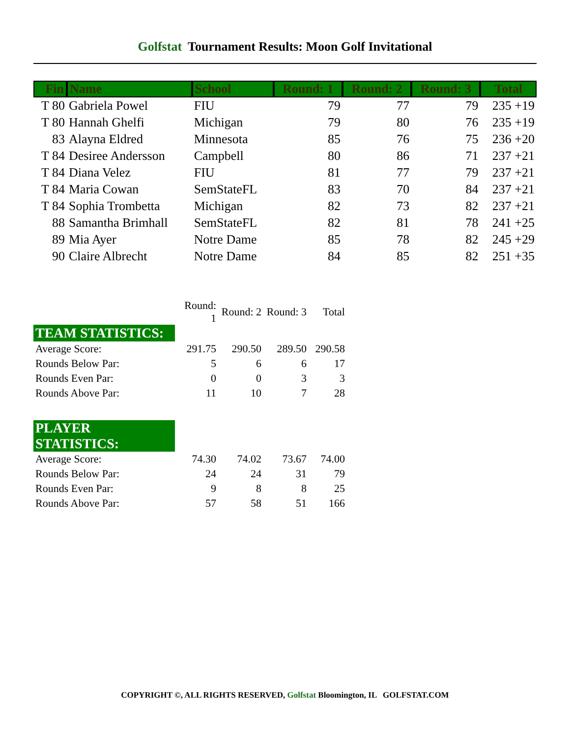Golfstat Tournament Results: Moon Golf Invitational
| Fin | Name | School | Round: 1 | Round: 2 | Round: 3 | Total |
| --- | --- | --- | --- | --- | --- | --- |
| T 80 | Gabriela Powel | FIU | 79 | 77 | 79 | 235 +19 |
| T 80 | Hannah Ghelfi | Michigan | 79 | 80 | 76 | 235 +19 |
| 83 | Alayna Eldred | Minnesota | 85 | 76 | 75 | 236 +20 |
| T 84 | Desiree Andersson | Campbell | 80 | 86 | 71 | 237 +21 |
| T 84 | Diana Velez | FIU | 81 | 77 | 79 | 237 +21 |
| T 84 | Maria Cowan | SemStateFL | 83 | 70 | 84 | 237 +21 |
| T 84 | Sophia Trombetta | Michigan | 82 | 73 | 82 | 237 +21 |
| 88 | Samantha Brimhall | SemStateFL | 82 | 81 | 78 | 241 +25 |
| 89 | Mia Ayer | Notre Dame | 85 | 78 | 82 | 245 +29 |
| 90 | Claire Albrecht | Notre Dame | 84 | 85 | 82 | 251 +35 |
| | Round: 1 | Round: 2 | Round: 3 | Total |
| TEAM STATISTICS: | | | | |
| Average Score: | 291.75 | 290.50 | 289.50 | 290.58 |
| Rounds Below Par: | 5 | 6 | 6 | 17 |
| Rounds Even Par: | 0 | 0 | 3 | 3 |
| Rounds Above Par: | 11 | 10 | 7 | 28 |
| PLAYER STATISTICS: | | | | |
| Average Score: | 74.30 | 74.02 | 73.67 | 74.00 |
| Rounds Below Par: | 24 | 24 | 31 | 79 |
| Rounds Even Par: | 9 | 8 | 8 | 25 |
| Rounds Above Par: | 57 | 58 | 51 | 166 |
COPYRIGHT ©, ALL RIGHTS RESERVED, Golfstat Bloomington, IL GOLFSTAT.COM